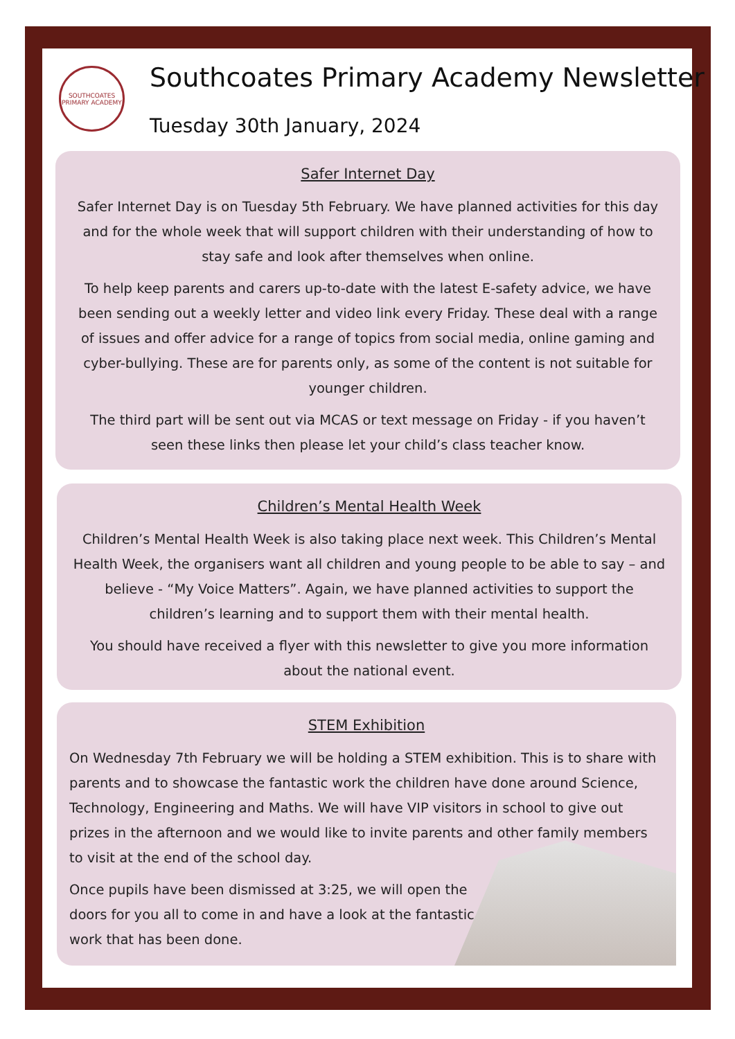SOUTHCOATES PRIMARY ACADEMY
Southcoates Primary Academy Newsletter
Tuesday 30th January, 2024
Safer Internet Day
Safer Internet Day is on Tuesday 5th February. We have planned activities for this day and for the whole week that will support children with their understanding of how to stay safe and look after themselves when online.
To help keep parents and carers up-to-date with the latest E-safety advice, we have been sending out a weekly letter and video link every Friday. These deal with a range of issues and offer advice for a range of topics from social media, online gaming and cyber-bullying. These are for parents only, as some of the content is not suitable for younger children.
The third part will be sent out via MCAS or text message on Friday - if you haven’t seen these links then please let your child’s class teacher know.
Children’s Mental Health Week
Children’s Mental Health Week is also taking place next week. This Children’s Mental Health Week, the organisers want all children and young people to be able to say – and believe - “My Voice Matters”. Again, we have planned activities to support the children’s learning and to support them with their mental health.
You should have received a flyer with this newsletter to give you more information about the national event.
STEM Exhibition
On Wednesday 7th February we will be holding a STEM exhibition. This is to share with parents and to showcase the fantastic work the children have done around Science, Technology, Engineering and Maths. We will have VIP visitors in school to give out prizes in the afternoon and we would like to invite parents and other family members to visit at the end of the school day.
Once pupils have been dismissed at 3:25, we will open the doors for you all to come in and have a look at the fantastic work that has been done.